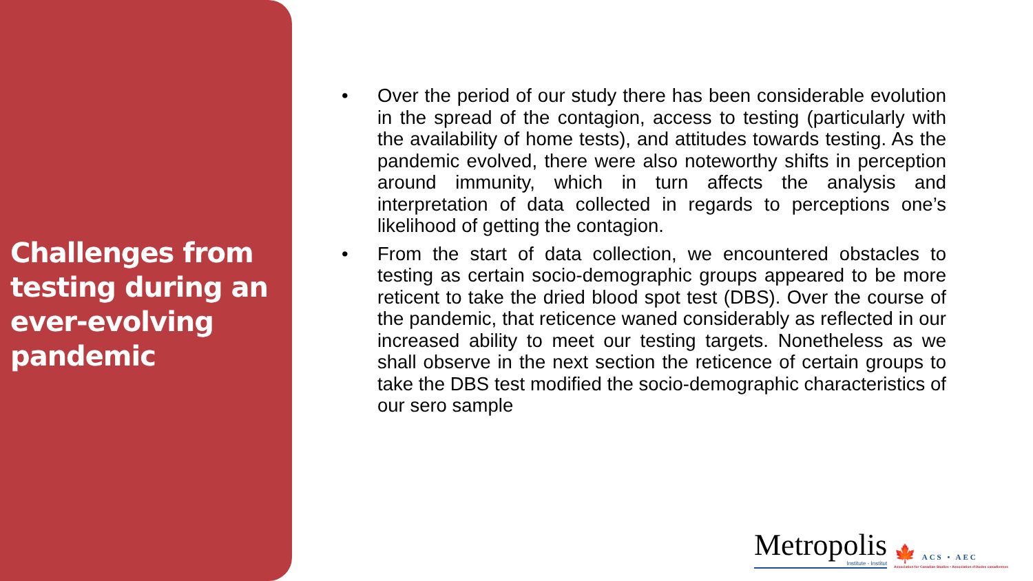Challenges from testing during an ever-evolving pandemic
• Over the period of our study there has been considerable evolution in the spread of the contagion, access to testing (particularly with the availability of home tests), and attitudes towards testing. As the pandemic evolved, there were also noteworthy shifts in perception around immunity, which in turn affects the analysis and interpretation of data collected in regards to perceptions one’s likelihood of getting the contagion.
• From the start of data collection, we encountered obstacles to testing as certain socio-demographic groups appeared to be more reticent to take the dried blood spot test (DBS). Over the course of the pandemic, that reticence waned considerably as reflected in our increased ability to meet our testing targets. Nonetheless as we shall observe in the next section the reticence of certain groups to take the DBS test modified the socio-demographic characteristics of our sero sample
Metropolis
Institute - Institut
🍁 ACS • AEC
Association for Canadian Studies • Association d'études canadiennes